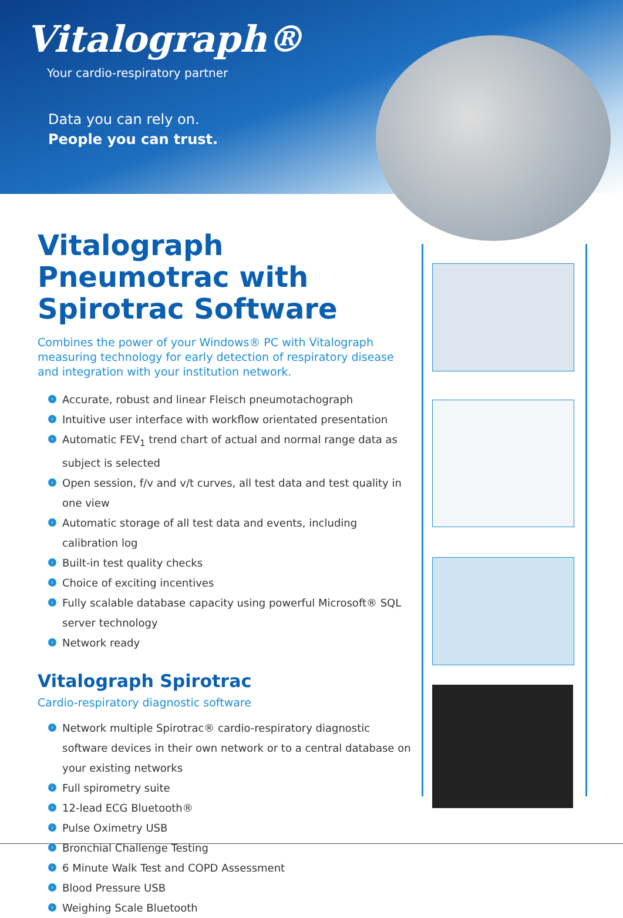Vitalograph®
Your cardio-respiratory partner
Data you can rely on.
People you can trust.
Vitalograph Pneumotrac with Spirotrac Software
Combines the power of your Windows® PC with Vitalograph measuring technology for early detection of respiratory disease and integration with your institution network.
› Accurate, robust and linear Fleisch pneumotachograph
› Intuitive user interface with workflow orientated presentation
› Automatic FEV<sub>1</sub> trend chart of actual and normal range data as subject is selected
› Open session, f/v and v/t curves, all test data and test quality in one view
› Automatic storage of all test data and events, including calibration log
› Built-in test quality checks
› Choice of exciting incentives
› Fully scalable database capacity using powerful Microsoft® SQL server technology
› Network ready
Vitalograph Spirotrac
Cardio-respiratory diagnostic software
› Network multiple Spirotrac® cardio-respiratory diagnostic software devices in their own network or to a central database on your existing networks
› Full spirometry suite
› 12-lead ECG Bluetooth®
› Pulse Oximetry USB
› Bronchial Challenge Testing
› 6 Minute Walk Test and COPD Assessment
› Blood Pressure USB
› Weighing Scale Bluetooth